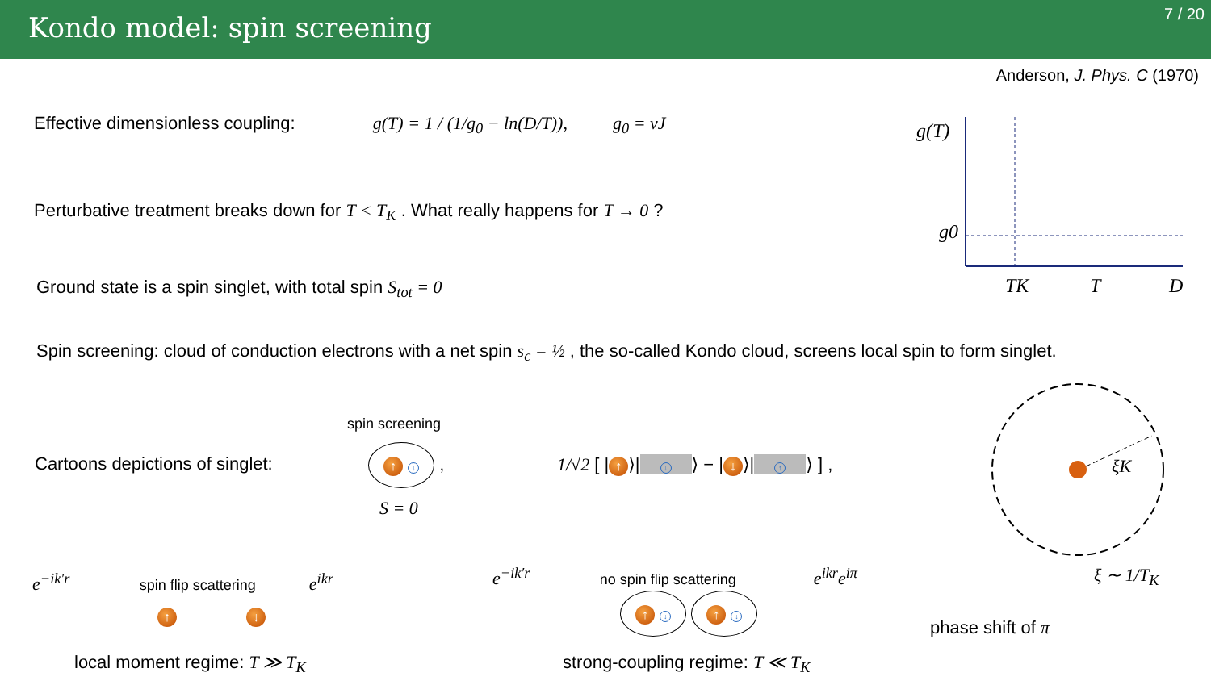Kondo model: spin screening
7 / 20
Anderson, J. Phys. C (1970)
Effective dimensionless coupling: g(T) = 1 / (1/g<sub>0</sub> − ln(D/T)), g<sub>0</sub> = νJ
Perturbative treatment breaks down for T < T<sub>K</sub> . What really happens for T → 0 ?
Ground state is a spin singlet, with total spin S<sub>tot</sub> = 0
Spin screening: cloud of conduction electrons with a net spin s<sub>c</sub> = ½ , the so-called Kondo cloud, screens local spin to form singlet.
g(T)
g0
TK
T
D
spin screening
Cartoons depictions of singlet:
↑ ↓ ,
S = 0
1/√2 [ | ↑ ⟩| ↓ ⟩ − | ↓ ⟩| ↑ ⟩ ] ,
ξK
ξ ∼ 1/T<sub>K</sub>
e<sup>−ik′r</sup> spin flip scattering e<sup>ikr</sup>
↑ ↓
e<sup>−ik′r</sup> no spin flip scattering e<sup>ikr</sup>e<sup>iπ</sup>
↑ ↓ ↑ ↓
phase shift of π
local moment regime: T ≫ T<sub>K</sub> strong-coupling regime: T ≪ T<sub>K</sub>